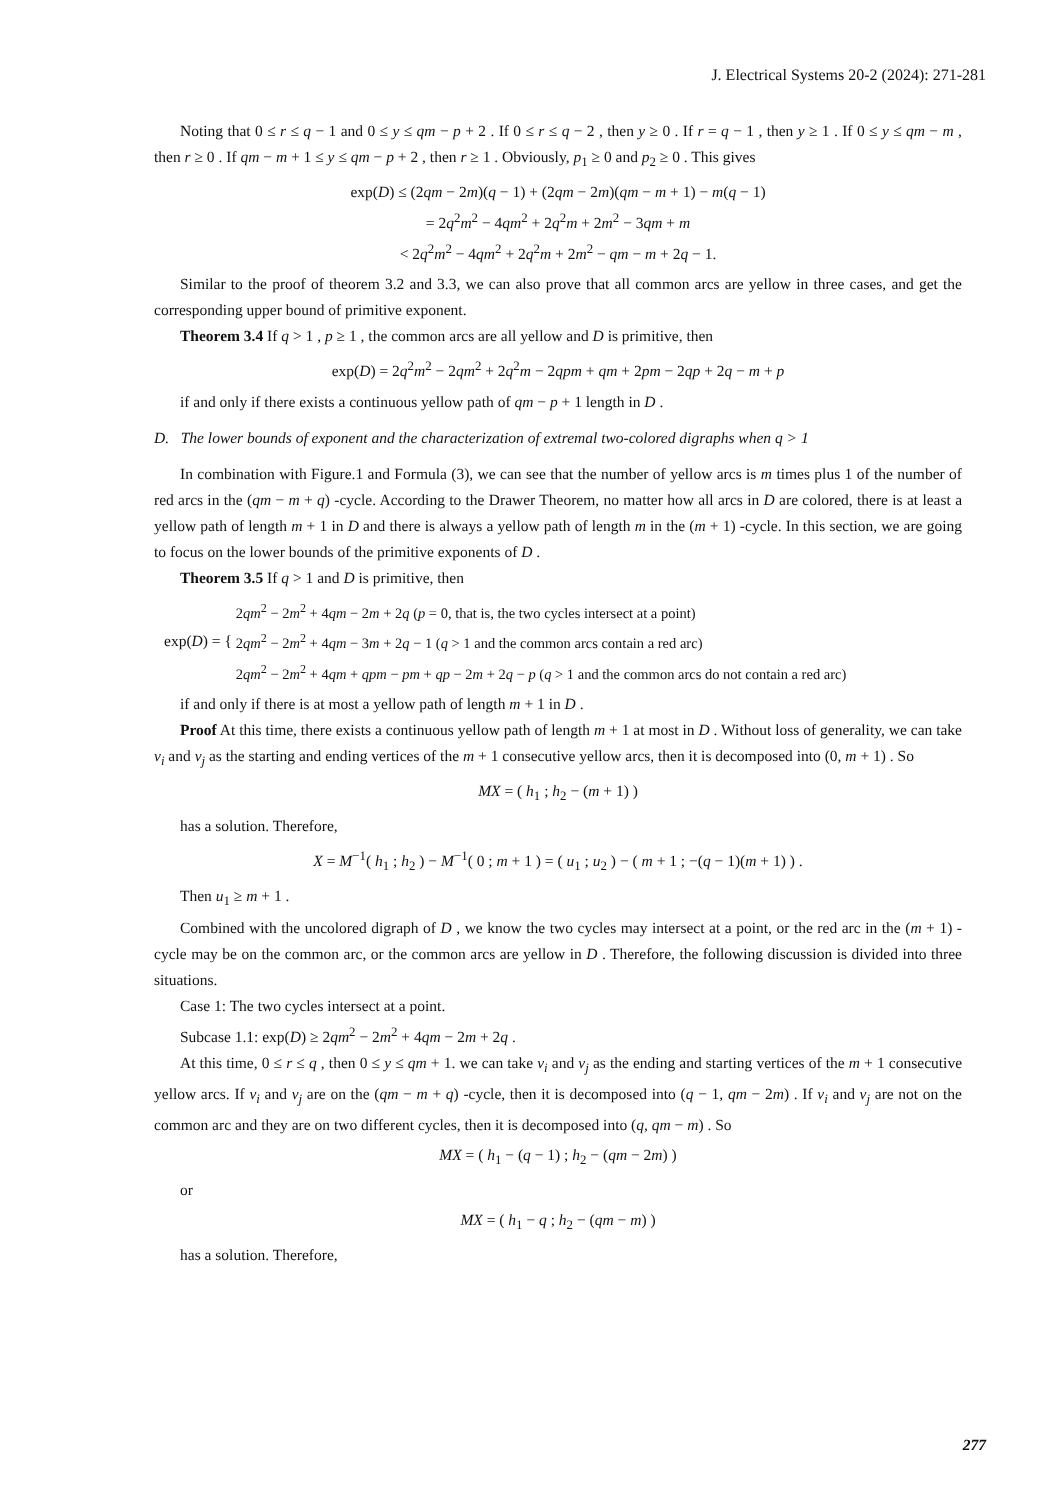J. Electrical Systems 20-2 (2024): 271-281
Noting that 0 ≤ r ≤ q − 1 and 0 ≤ y ≤ qm − p + 2 . If 0 ≤ r ≤ q − 2 , then y ≥ 0 . If r = q − 1 , then y ≥ 1 . If 0 ≤ y ≤ qm − m , then r ≥ 0 . If qm − m + 1 ≤ y ≤ qm − p + 2 , then r ≥ 1 . Obviously, p<sub>1</sub> ≥ 0 and p<sub>2</sub> ≥ 0 . This gives
exp(D) ≤ (2qm − 2m)(q − 1) + (2qm − 2m)(qm − m + 1) − m(q − 1)
= 2q<sup>2</sup>m<sup>2</sup> − 4qm<sup>2</sup> + 2q<sup>2</sup>m + 2m<sup>2</sup> − 3qm + m
< 2q<sup>2</sup>m<sup>2</sup> − 4qm<sup>2</sup> + 2q<sup>2</sup>m + 2m<sup>2</sup> − qm − m + 2q − 1.
Similar to the proof of theorem 3.2 and 3.3, we can also prove that all common arcs are yellow in three cases, and get the corresponding upper bound of primitive exponent.
Theorem 3.4 If q > 1 , p ≥ 1 , the common arcs are all yellow and D is primitive, then
exp(D) = 2q<sup>2</sup>m<sup>2</sup> − 2qm<sup>2</sup> + 2q<sup>2</sup>m − 2qpm + qm + 2pm − 2qp + 2q − m + p
if and only if there exists a continuous yellow path of qm − p + 1 length in D .
D. The lower bounds of exponent and the characterization of extremal two-colored digraphs when q > 1
In combination with Figure.1 and Formula (3), we can see that the number of yellow arcs is m times plus 1 of the number of red arcs in the (qm − m + q) -cycle. According to the Drawer Theorem, no matter how all arcs in D are colored, there is at least a yellow path of length m + 1 in D and there is always a yellow path of length m in the (m + 1) -cycle. In this section, we are going to focus on the lower bounds of the primitive exponents of D .
Theorem 3.5 If q > 1 and D is primitive, then
exp(D) = { 2qm<sup>2</sup> − 2m<sup>2</sup> + 4qm − 2m + 2q (p = 0, that is, the two cycles intersect at a point)
2qm<sup>2</sup> − 2m<sup>2</sup> + 4qm − 3m + 2q − 1 (q > 1 and the common arcs contain a red arc)
2qm<sup>2</sup> − 2m<sup>2</sup> + 4qm + qpm − pm + qp − 2m + 2q − p (q > 1 and the common arcs do not contain a red arc)
if and only if there is at most a yellow path of length m + 1 in D .
Proof At this time, there exists a continuous yellow path of length m + 1 at most in D . Without loss of generality, we can take v<sub>i</sub> and v<sub>j</sub> as the starting and ending vertices of the m + 1 consecutive yellow arcs, then it is decomposed into (0, m + 1) . So
MX = ( h<sub>1</sub> ; h<sub>2</sub> − (m + 1) )
has a solution. Therefore,
X = M<sup>−1</sup>( h<sub>1</sub> ; h<sub>2</sub> ) − M<sup>−1</sup>( 0 ; m + 1 ) = ( u<sub>1</sub> ; u<sub>2</sub> ) − ( m + 1 ; −(q − 1)(m + 1) ) .
Then u<sub>1</sub> ≥ m + 1 .
Combined with the uncolored digraph of D , we know the two cycles may intersect at a point, or the red arc in the (m + 1) -cycle may be on the common arc, or the common arcs are yellow in D . Therefore, the following discussion is divided into three situations.
Case 1: The two cycles intersect at a point.
Subcase 1.1: exp(D) ≥ 2qm<sup>2</sup> − 2m<sup>2</sup> + 4qm − 2m + 2q .
At this time, 0 ≤ r ≤ q , then 0 ≤ y ≤ qm + 1. we can take v<sub>i</sub> and v<sub>j</sub> as the ending and starting vertices of the m + 1 consecutive yellow arcs. If v<sub>i</sub> and v<sub>j</sub> are on the (qm − m + q) -cycle, then it is decomposed into (q − 1, qm − 2m) . If v<sub>i</sub> and v<sub>j</sub> are not on the common arc and they are on two different cycles, then it is decomposed into (q, qm − m) . So
MX = ( h<sub>1</sub> − (q − 1) ; h<sub>2</sub> − (qm − 2m) )
or
MX = ( h<sub>1</sub> − q ; h<sub>2</sub> − (qm − m) )
has a solution. Therefore,
277